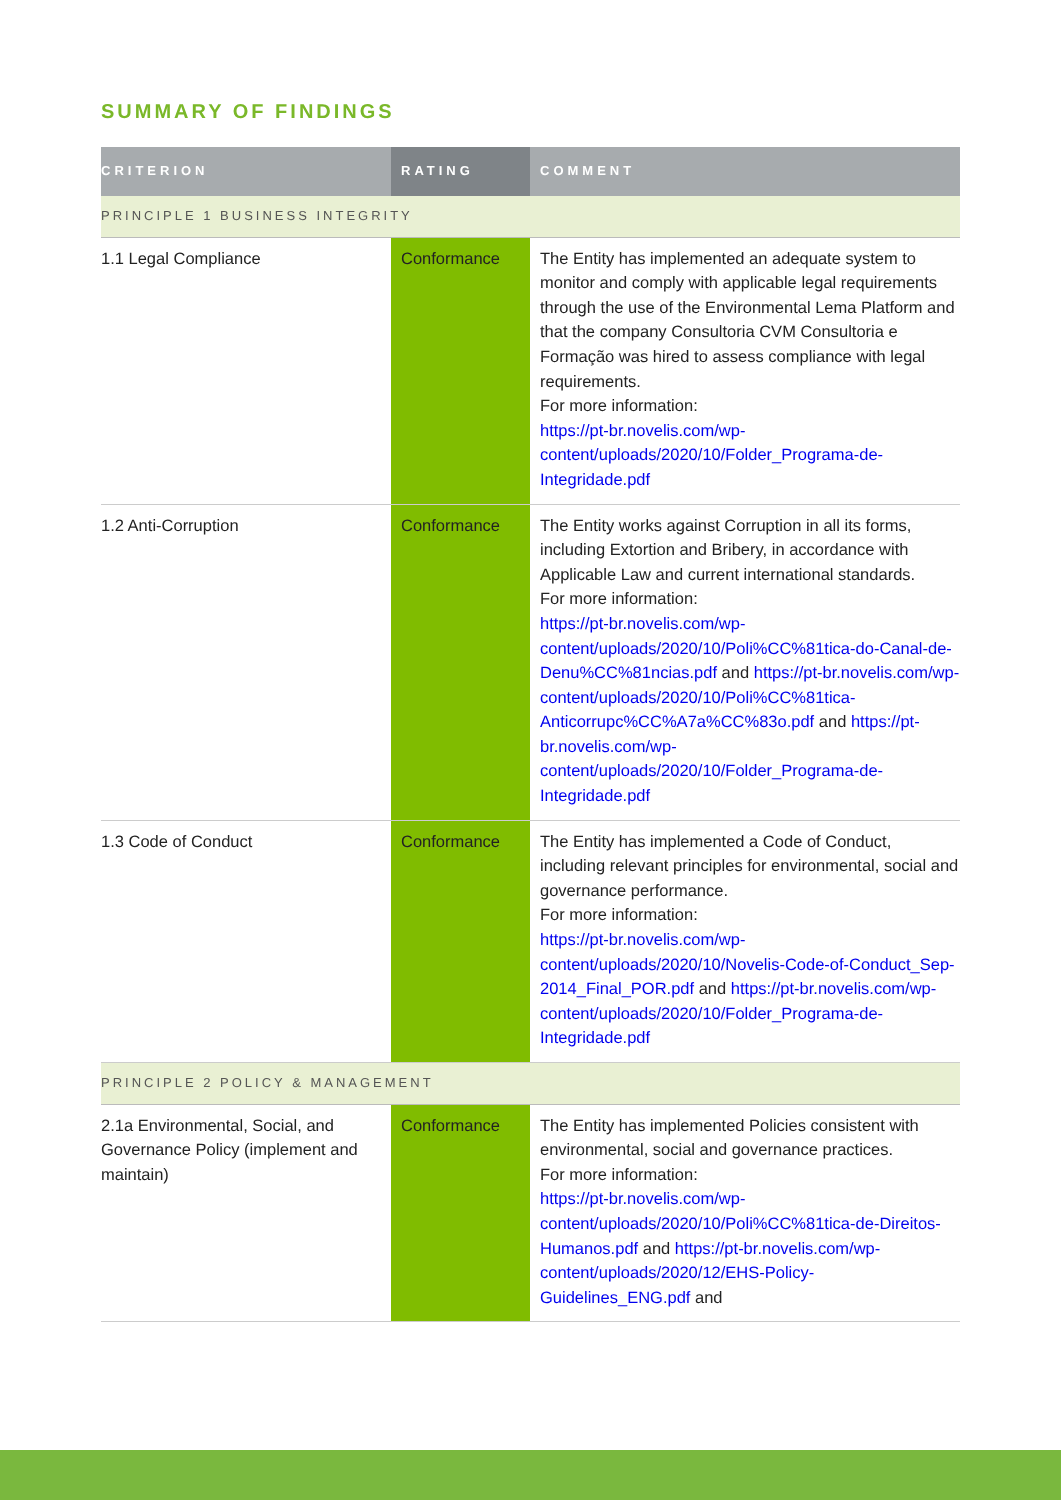SUMMARY OF FINDINGS
| CRITERION | RATING | COMMENT |
| --- | --- | --- |
| PRINCIPLE 1 BUSINESS INTEGRITY | | |
| 1.1 Legal Compliance | Conformance | The Entity has implemented an adequate system to monitor and comply with applicable legal requirements through the use of the Environmental Lema Platform and that the company Consultoria CVM Consultoria e Formação was hired to assess compliance with legal requirements. For more information: https://pt-br.novelis.com/wp-content/uploads/2020/10/Folder_Programa-de-Integridade.pdf |
| 1.2 Anti-Corruption | Conformance | The Entity works against Corruption in all its forms, including Extortion and Bribery, in accordance with Applicable Law and current international standards. For more information: https://pt-br.novelis.com/wp-content/uploads/2020/10/Poli%CC%81tica-do-Canal-de-Denu%CC%81ncias.pdf and https://pt-br.novelis.com/wp-content/uploads/2020/10/Poli%CC%81tica-Anticorrupc%CC%A7a%CC%83o.pdf and https://pt-br.novelis.com/wp-content/uploads/2020/10/Folder_Programa-de-Integridade.pdf |
| 1.3 Code of Conduct | Conformance | The Entity has implemented a Code of Conduct, including relevant principles for environmental, social and governance performance. For more information: https://pt-br.novelis.com/wp-content/uploads/2020/10/Novelis-Code-of-Conduct_Sep-2014_Final_POR.pdf and https://pt-br.novelis.com/wp-content/uploads/2020/10/Folder_Programa-de-Integridade.pdf |
| PRINCIPLE 2 POLICY & MANAGEMENT | | |
| 2.1a Environmental, Social, and Governance Policy (implement and maintain) | Conformance | The Entity has implemented Policies consistent with environmental, social and governance practices. For more information: https://pt-br.novelis.com/wp-content/uploads/2020/10/Poli%CC%81tica-de-Direitos-Humanos.pdf and https://pt-br.novelis.com/wp-content/uploads/2020/12/EHS-Policy-Guidelines_ENG.pdf and |